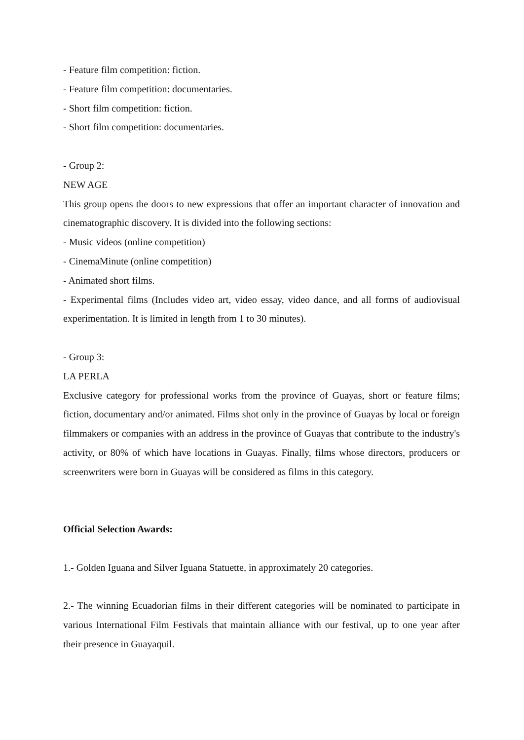- Feature film competition: fiction.
- Feature film competition: documentaries.
- Short film competition: fiction.
- Short film competition: documentaries.
- Group 2:
NEW AGE
This group opens the doors to new expressions that offer an important character of innovation and cinematographic discovery. It is divided into the following sections:
- Music videos (online competition)
- CinemaMinute (online competition)
- Animated short films.
- Experimental films (Includes video art, video essay, video dance, and all forms of audiovisual experimentation. It is limited in length from 1 to 30 minutes).
- Group 3:
LA PERLA
Exclusive category for professional works from the province of Guayas, short or feature films; fiction, documentary and/or animated. Films shot only in the province of Guayas by local or foreign filmmakers or companies with an address in the province of Guayas that contribute to the industry's activity, or 80% of which have locations in Guayas. Finally, films whose directors, producers or screenwriters were born in Guayas will be considered as films in this category.
Official Selection Awards:
1.- Golden Iguana and Silver Iguana Statuette, in approximately 20 categories.
2.- The winning Ecuadorian films in their different categories will be nominated to participate in various International Film Festivals that maintain alliance with our festival, up to one year after their presence in Guayaquil.